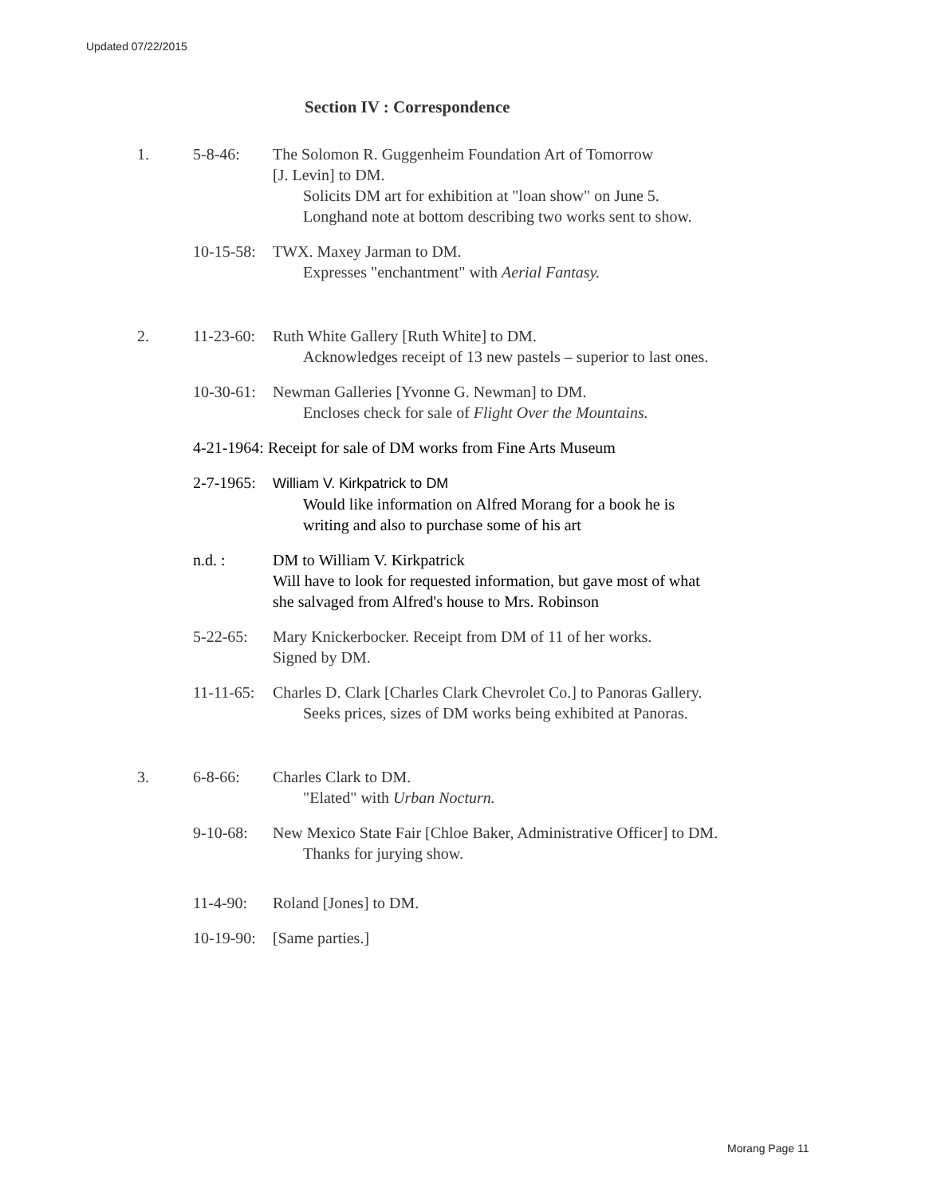Updated 07/22/2015
Section IV : Correspondence
1. 5-8-46: The Solomon R. Guggenheim Foundation Art of Tomorrow
[J. Levin] to DM.
Solicits DM art for exhibition at "loan show" on June 5.
Longhand note at bottom describing two works sent to show.
10-15-58:
TWX. Maxey Jarman to DM.
Expresses "enchantment" with Aerial Fantasy.
2. 11-23-60:
Ruth White Gallery [Ruth White] to DM.
Acknowledges receipt of 13 new pastels – superior to last ones.
10-30-61:
Newman Galleries [Yvonne G. Newman] to DM.
Encloses check for sale of Flight Over the Mountains.
4-21-1964: Receipt for sale of DM works from Fine Arts Museum
2-7-1965:
William V. Kirkpatrick to DM
Would like information on Alfred Morang for a book he is
writing and also to purchase some of his art
n.d. : DM to William V. Kirkpatrick
Will have to look for requested information, but gave most of what
she salvaged from Alfred's house to Mrs. Robinson
5-22-65: Mary Knickerbocker. Receipt from DM of 11 of her works.
Signed by DM.
11-11-65:
Charles D. Clark [Charles Clark Chevrolet Co.] to Panoras Gallery.
Seeks prices, sizes of DM works being exhibited at Panoras.
3. 6-8-66: Charles Clark to DM.
"Elated" with Urban Nocturn.
9-10-68: New Mexico State Fair [Chloe Baker, Administrative Officer] to DM.
Thanks for jurying show.
11-4-90: Roland [Jones] to DM.
10-19-90:
[Same parties.]
Morang Page 11